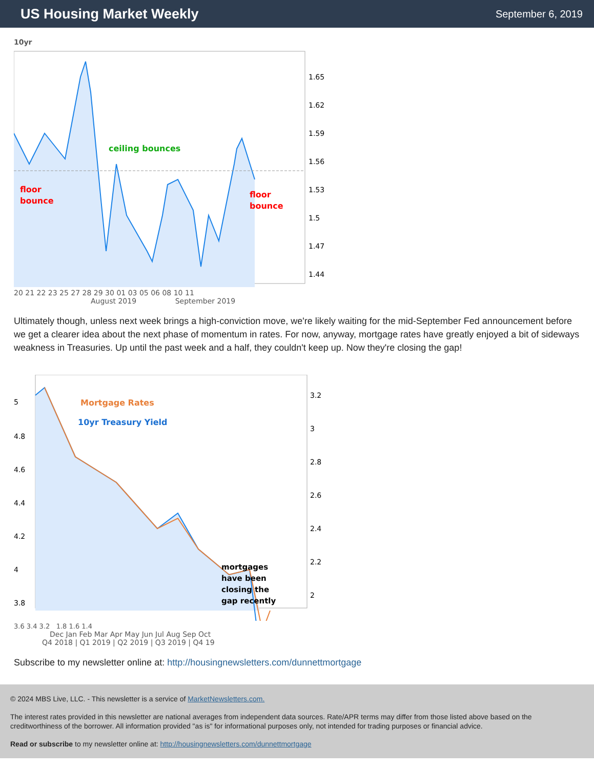US Housing Market Weekly
September 6, 2019
10yr
ceiling bounces
floor
bounce
floor
bounce
1.65
1.62
1.59
1.56
1.53
1.5
1.47
1.44
20 21 22 23 25 27 28 29 30 01 03 05 06 08 10 11
August 2019 September 2019
Ultimately though, unless next week brings a high-conviction move, we're likely waiting for the mid-September Fed announcement before we get a clearer idea about the next phase of momentum in rates. For now, anyway, mortgage rates have greatly enjoyed a bit of sideways weakness in Treasuries. Up until the past week and a half, they couldn't keep up. Now they're closing the gap!
Mortgage Rates
10yr Treasury Yield
mortgages
have been
closing the
gap recently
5
4.8
4.6
4.4
4.2
4
3.8
3.2
3
2.8
2.6
2.4
2.2
2
3.6 3.4 3.2 1.8 1.6 1.4
Dec Jan Feb Mar Apr May Jun Jul Aug Sep Oct
Q4 2018 | Q1 2019 | Q2 2019 | Q3 2019 | Q4 19
Subscribe to my newsletter online at: http://housingnewsletters.com/dunnettmortgage
© 2024 MBS Live, LLC. - This newsletter is a service of MarketNewsletters.com.
The interest rates provided in this newsletter are national averages from independent data sources. Rate/APR terms may differ from those listed above based on the creditworthiness of the borrower. All information provided "as is" for informational purposes only, not intended for trading purposes or financial advice.
Read or subscribe to my newsletter online at: http://housingnewsletters.com/dunnettmortgage